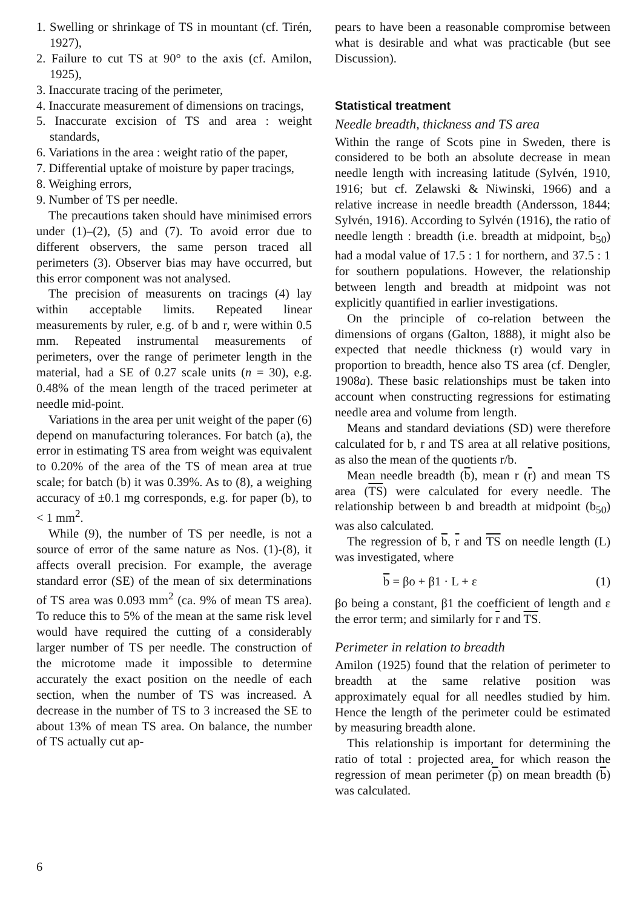1. Swelling or shrinkage of TS in mountant (cf. Tirén, 1927),
2. Failure to cut TS at 90° to the axis (cf. Amilon, 1925),
3. Inaccurate tracing of the perimeter,
4. Inaccurate measurement of dimensions on tracings,
5. Inaccurate excision of TS and area : weight standards,
6. Variations in the area : weight ratio of the paper,
7. Differential uptake of moisture by paper tracings,
8. Weighing errors,
9. Number of TS per needle.
The precautions taken should have minimised errors under (1)–(2), (5) and (7). To avoid error due to different observers, the same person traced all perimeters (3). Observer bias may have occurred, but this error component was not analysed.
The precision of measurents on tracings (4) lay within acceptable limits. Repeated linear measurements by ruler, e.g. of b and r, were within 0.5 mm. Repeated instrumental measurements of perimeters, over the range of perimeter length in the material, had a SE of 0.27 scale units (n = 30), e.g. 0.48% of the mean length of the traced perimeter at needle mid-point.
Variations in the area per unit weight of the paper (6) depend on manufacturing tolerances. For batch (a), the error in estimating TS area from weight was equivalent to 0.20% of the area of the TS of mean area at true scale; for batch (b) it was 0.39%. As to (8), a weighing accuracy of ±0.1 mg corresponds, e.g. for paper (b), to < 1 mm<sup>2</sup>.
While (9), the number of TS per needle, is not a source of error of the same nature as Nos. (1)-(8), it affects overall precision. For example, the average standard error (SE) of the mean of six determinations of TS area was 0.093 mm<sup>2</sup> (ca. 9% of mean TS area). To reduce this to 5% of the mean at the same risk level would have required the cutting of a considerably larger number of TS per needle. The construction of the microtome made it impossible to determine accurately the exact position on the needle of each section, when the number of TS was increased. A decrease in the number of TS to 3 increased the SE to about 13% of mean TS area. On balance, the number of TS actually cut ap-
pears to have been a reasonable compromise between what is desirable and what was practicable (but see Discussion).
Statistical treatment
Needle breadth, thickness and TS area
Within the range of Scots pine in Sweden, there is considered to be both an absolute decrease in mean needle length with increasing latitude (Sylvén, 1910, 1916; but cf. Zelawski & Niwinski, 1966) and a relative increase in needle breadth (Andersson, 1844; Sylvén, 1916). According to Sylvén (1916), the ratio of needle length : breadth (i.e. breadth at midpoint, b<sub>50</sub>) had a modal value of 17.5 : 1 for northern, and 37.5 : 1 for southern populations. However, the relationship between length and breadth at midpoint was not explicitly quantified in earlier investigations.
On the principle of co-relation between the dimensions of organs (Galton, 1888), it might also be expected that needle thickness (r) would vary in proportion to breadth, hence also TS area (cf. Dengler, 1908a). These basic relationships must be taken into account when constructing regressions for estimating needle area and volume from length.
Means and standard deviations (SD) were therefore calculated for b, r and TS area at all relative positions, as also the mean of the quotients r/b.
Mean needle breadth (b), mean r (r) and mean TS area (TS) were calculated for every needle. The relationship between b and breadth at midpoint (b<sub>50</sub>) was also calculated.
The regression of b, r and TS on needle length (L) was investigated, where
b = βo + β1 · L + ε (1)
βo being a constant, β1 the coefficient of length and ε the error term; and similarly for r and TS.
Perimeter in relation to breadth
Amilon (1925) found that the relation of perimeter to breadth at the same relative position was approximately equal for all needles studied by him. Hence the length of the perimeter could be estimated by measuring breadth alone.
This relationship is important for determining the ratio of total : projected area, for which reason the regression of mean perimeter (p) on mean breadth (b) was calculated.
6